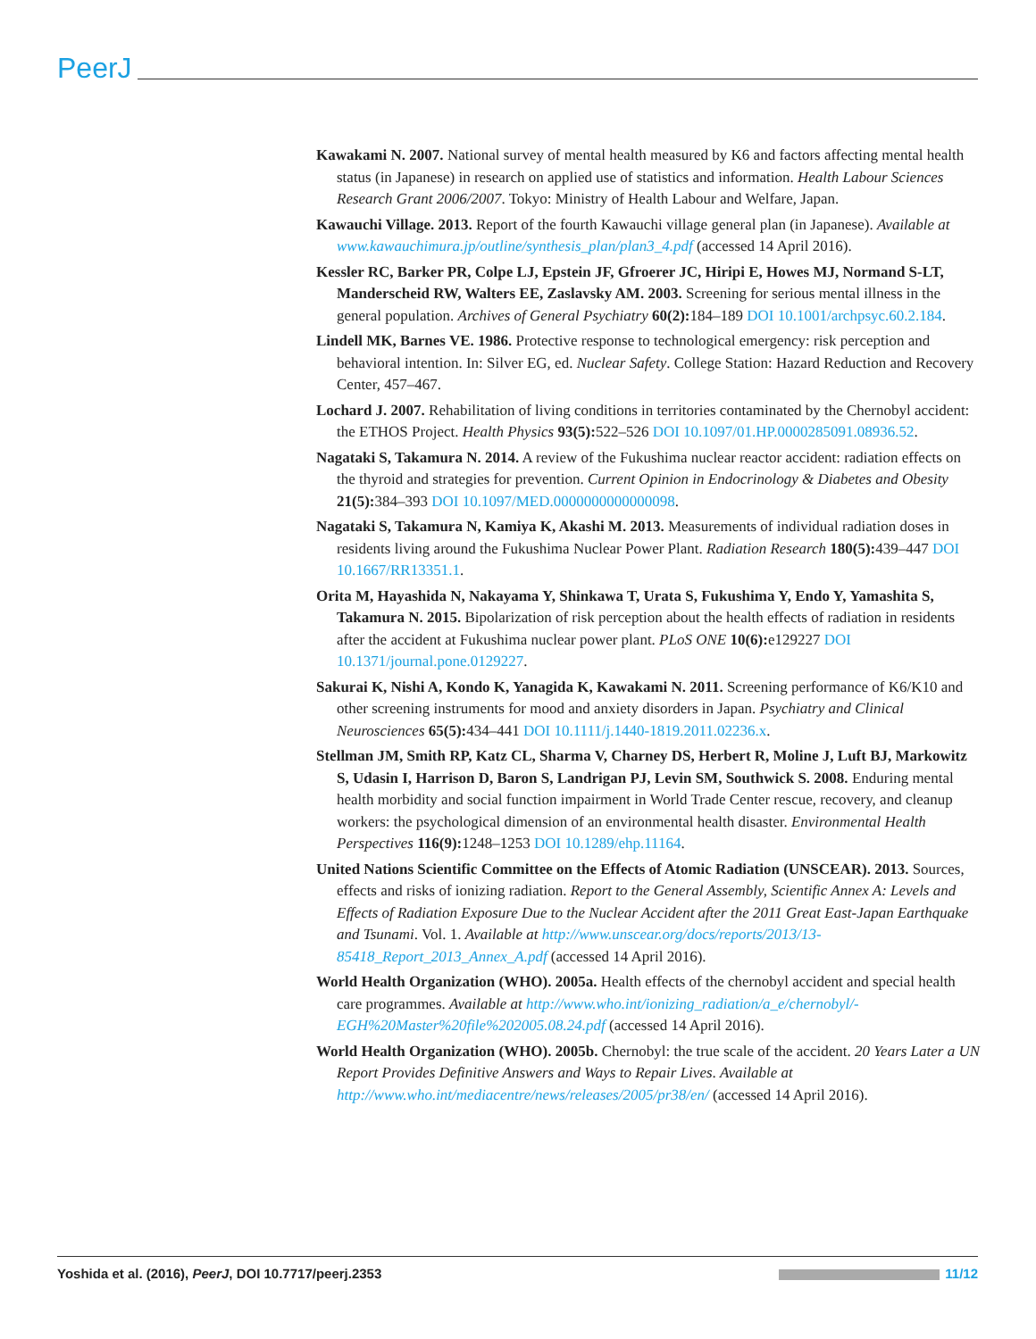PeerJ
Kawakami N. 2007. National survey of mental health measured by K6 and factors affecting mental health status (in Japanese) in research on applied use of statistics and information. Health Labour Sciences Research Grant 2006/2007. Tokyo: Ministry of Health Labour and Welfare, Japan.
Kawauchi Village. 2013. Report of the fourth Kawauchi village general plan (in Japanese). Available at www.kawauchimura.jp/outline/synthesis_plan/plan3_4.pdf (accessed 14 April 2016).
Kessler RC, Barker PR, Colpe LJ, Epstein JF, Gfroerer JC, Hiripi E, Howes MJ, Normand S-LT, Manderscheid RW, Walters EE, Zaslavsky AM. 2003. Screening for serious mental illness in the general population. Archives of General Psychiatry 60(2): 184–189 DOI 10.1001/archpsyc.60.2.184.
Lindell MK, Barnes VE. 1986. Protective response to technological emergency: risk perception and behavioral intention. In: Silver EG, ed. Nuclear Safety. College Station: Hazard Reduction and Recovery Center, 457–467.
Lochard J. 2007. Rehabilitation of living conditions in territories contaminated by the Chernobyl accident: the ETHOS Project. Health Physics 93(5): 522–526 DOI 10.1097/01.HP.0000285091.08936.52.
Nagataki S, Takamura N. 2014. A review of the Fukushima nuclear reactor accident: radiation effects on the thyroid and strategies for prevention. Current Opinion in Endocrinology & Diabetes and Obesity 21(5): 384–393 DOI 10.1097/MED.0000000000000098.
Nagataki S, Takamura N, Kamiya K, Akashi M. 2013. Measurements of individual radiation doses in residents living around the Fukushima Nuclear Power Plant. Radiation Research 180(5): 439–447 DOI 10.1667/RR13351.1.
Orita M, Hayashida N, Nakayama Y, Shinkawa T, Urata S, Fukushima Y, Endo Y, Yamashita S, Takamura N. 2015. Bipolarization of risk perception about the health effects of radiation in residents after the accident at Fukushima nuclear power plant. PLoS ONE 10(6): e129227 DOI 10.1371/journal.pone.0129227.
Sakurai K, Nishi A, Kondo K, Yanagida K, Kawakami N. 2011. Screening performance of K6/K10 and other screening instruments for mood and anxiety disorders in Japan. Psychiatry and Clinical Neurosciences 65(5): 434–441 DOI 10.1111/j.1440-1819.2011.02236.x.
Stellman JM, Smith RP, Katz CL, Sharma V, Charney DS, Herbert R, Moline J, Luft BJ, Markowitz S, Udasin I, Harrison D, Baron S, Landrigan PJ, Levin SM, Southwick S. 2008. Enduring mental health morbidity and social function impairment in World Trade Center rescue, recovery, and cleanup workers: the psychological dimension of an environmental health disaster. Environmental Health Perspectives 116(9): 1248–1253 DOI 10.1289/ehp.11164.
United Nations Scientific Committee on the Effects of Atomic Radiation (UNSCEAR). 2013. Sources, effects and risks of ionizing radiation. Report to the General Assembly, Scientific Annex A: Levels and Effects of Radiation Exposure Due to the Nuclear Accident after the 2011 Great East-Japan Earthquake and Tsunami. Vol. 1. Available at http://www.unscear.org/docs/reports/2013/13-85418_Report_2013_Annex_A.pdf (accessed 14 April 2016).
World Health Organization (WHO). 2005a. Health effects of the chernobyl accident and special health care programmes. Available at http://www.who.int/ionizing_radiation/a_e/chernobyl/-EGH%20Master%20file%202005.08.24.pdf (accessed 14 April 2016).
World Health Organization (WHO). 2005b. Chernobyl: the true scale of the accident. 20 Years Later a UN Report Provides Definitive Answers and Ways to Repair Lives. Available at http://www.who.int/mediacentre/news/releases/2005/pr38/en/ (accessed 14 April 2016).
Yoshida et al. (2016), PeerJ, DOI 10.7717/peerj.2353 11/12